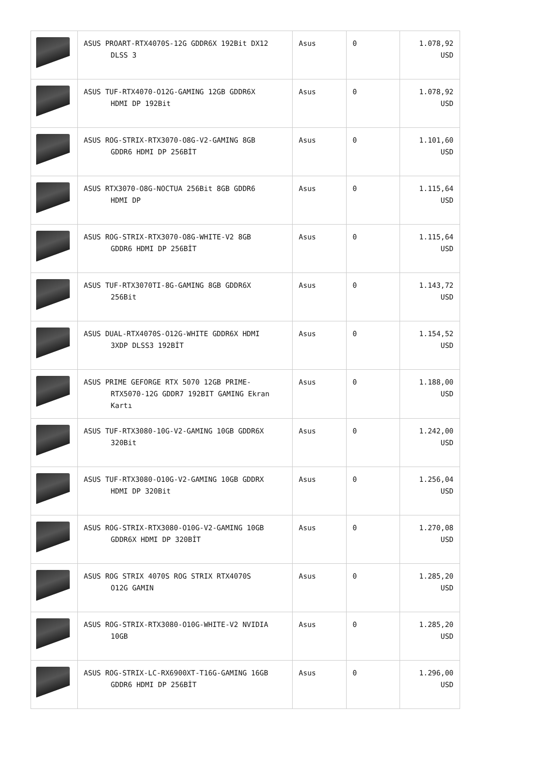| | ASUS PROART-RTX4070S-12G GDDR6X 192Bit DX12 DLSS 3 | Asus | 0 | 1.078,92 USD |
| | ASUS TUF-RTX4070-O12G-GAMING 12GB GDDR6X HDMI DP 192Bit | Asus | 0 | 1.078,92 USD |
| | ASUS ROG-STRIX-RTX3070-O8G-V2-GAMING 8GB GDDR6 HDMI DP 256BİT | Asus | 0 | 1.101,60 USD |
| | ASUS RTX3070-O8G-NOCTUA 256Bit 8GB GDDR6 HDMI DP | Asus | 0 | 1.115,64 USD |
| | ASUS ROG-STRIX-RTX3070-O8G-WHITE-V2 8GB GDDR6 HDMI DP 256BİT | Asus | 0 | 1.115,64 USD |
| | ASUS TUF-RTX3070TI-8G-GAMING 8GB GDDR6X 256Bit | Asus | 0 | 1.143,72 USD |
| | ASUS DUAL-RTX4070S-O12G-WHITE GDDR6X HDMI 3XDP DLSS3 192BİT | Asus | 0 | 1.154,52 USD |
| | ASUS PRIME GEFORGE RTX 5070 12GB PRIME- RTX5070-12G GDDR7 192BIT GAMING Ekran Kartı | Asus | 0 | 1.188,00 USD |
| | ASUS TUF-RTX3080-10G-V2-GAMING 10GB GDDR6X 320Bit | Asus | 0 | 1.242,00 USD |
| | ASUS TUF-RTX3080-O10G-V2-GAMING 10GB GDDRX HDMI DP 320Bit | Asus | 0 | 1.256,04 USD |
| | ASUS ROG-STRIX-RTX3080-O10G-V2-GAMING 10GB GDDR6X HDMI DP 320BİT | Asus | 0 | 1.270,08 USD |
| | ASUS ROG STRIX 4070S ROG STRIX RTX4070S O12G GAMIN | Asus | 0 | 1.285,20 USD |
| | ASUS ROG-STRIX-RTX3080-O10G-WHITE-V2 NVIDIA 10GB | Asus | 0 | 1.285,20 USD |
| | ASUS ROG-STRIX-LC-RX6900XT-T16G-GAMING 16GB GDDR6 HDMI DP 256BİT | Asus | 0 | 1.296,00 USD |